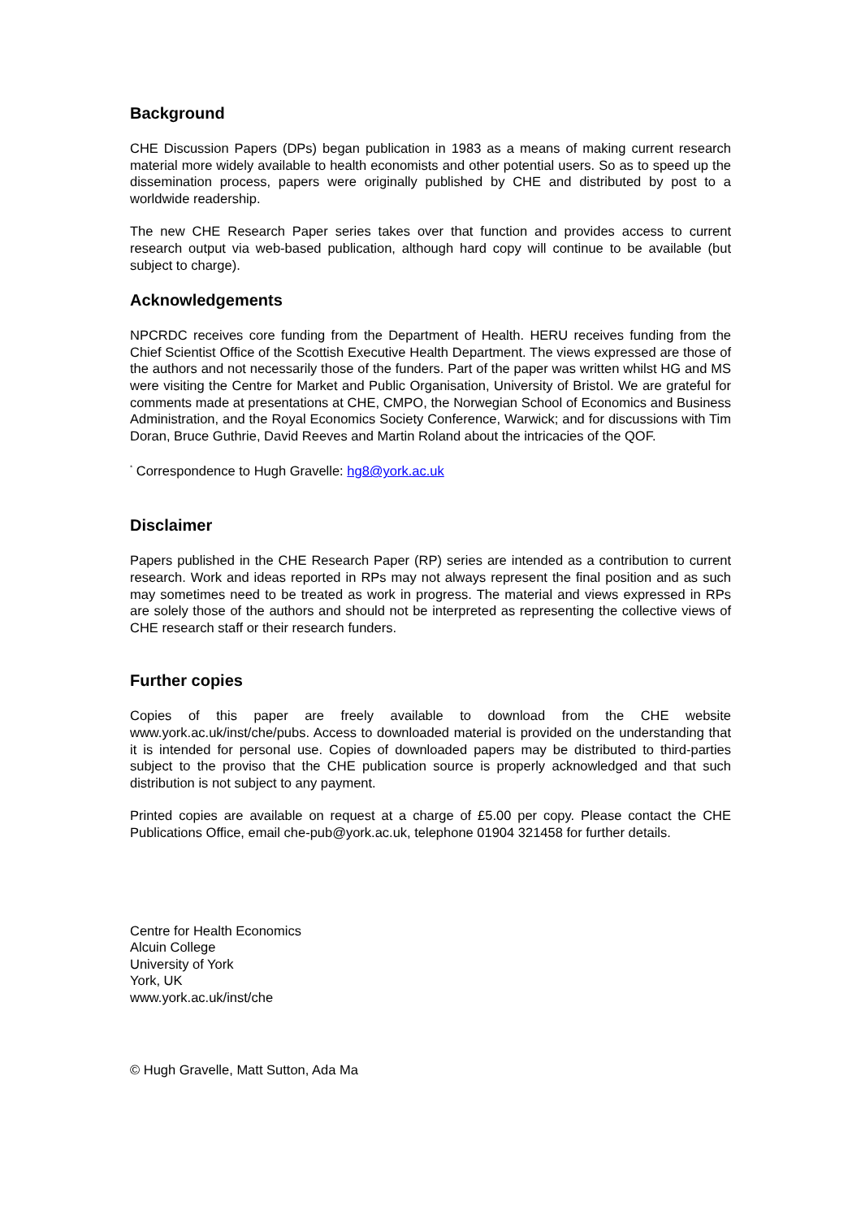Background
CHE Discussion Papers (DPs) began publication in 1983 as a means of making current research material more widely available to health economists and other potential users. So as to speed up the dissemination process, papers were originally published by CHE and distributed by post to a worldwide readership.
The new CHE Research Paper series takes over that function and provides access to current research output via web-based publication, although hard copy will continue to be available (but subject to charge).
Acknowledgements
NPCRDC receives core funding from the Department of Health. HERU receives funding from the Chief Scientist Office of the Scottish Executive Health Department. The views expressed are those of the authors and not necessarily those of the funders. Part of the paper was written whilst HG and MS were visiting the Centre for Market and Public Organisation, University of Bristol. We are grateful for comments made at presentations at CHE, CMPO, the Norwegian School of Economics and Business Administration, and the Royal Economics Society Conference, Warwick; and for discussions with Tim Doran, Bruce Guthrie, David Reeves and Martin Roland about the intricacies of the QOF.
<sup>*</sup> Correspondence to Hugh Gravelle: hg8@york.ac.uk
Disclaimer
Papers published in the CHE Research Paper (RP) series are intended as a contribution to current research. Work and ideas reported in RPs may not always represent the final position and as such may sometimes need to be treated as work in progress. The material and views expressed in RPs are solely those of the authors and should not be interpreted as representing the collective views of CHE research staff or their research funders.
Further copies
Copies of this paper are freely available to download from the CHE website www.york.ac.uk/inst/che/pubs. Access to downloaded material is provided on the understanding that it is intended for personal use. Copies of downloaded papers may be distributed to third-parties subject to the proviso that the CHE publication source is properly acknowledged and that such distribution is not subject to any payment.
Printed copies are available on request at a charge of £5.00 per copy. Please contact the CHE Publications Office, email che-pub@york.ac.uk, telephone 01904 321458 for further details.
Centre for Health Economics
Alcuin College
University of York
York, UK
www.york.ac.uk/inst/che
© Hugh Gravelle, Matt Sutton, Ada Ma